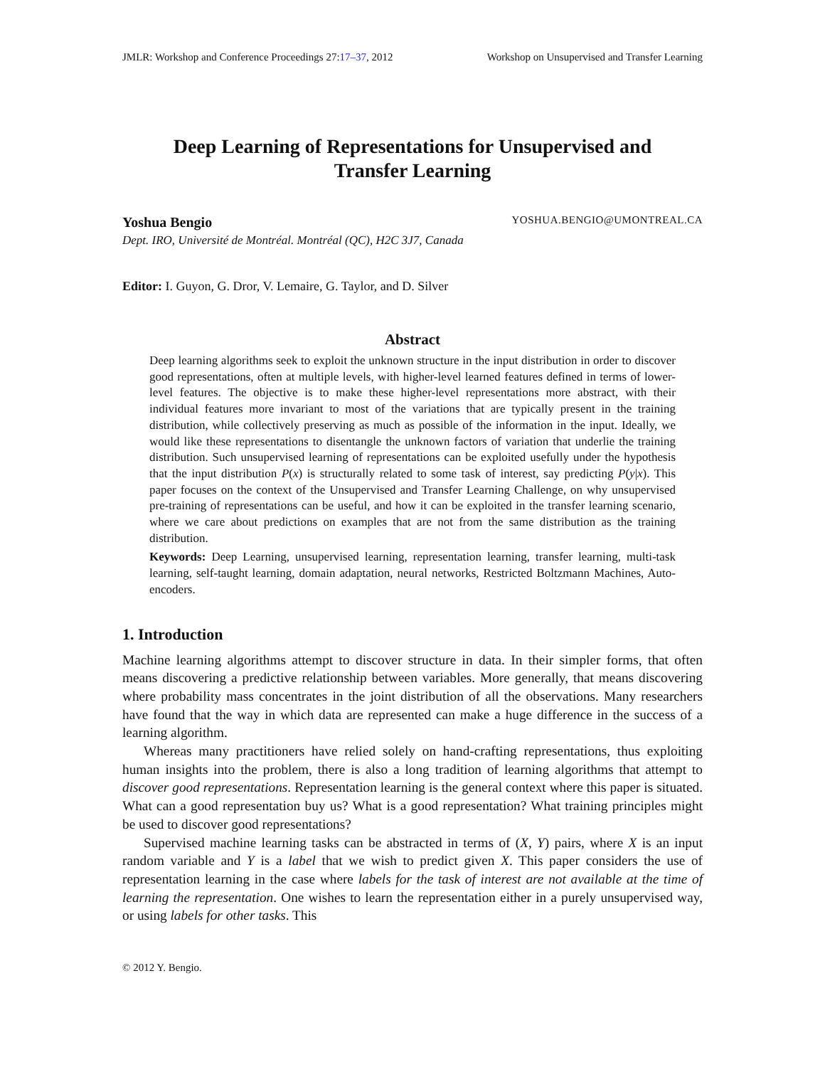JMLR: Workshop and Conference Proceedings 27:17–37, 2012 Workshop on Unsupervised and Transfer Learning
Deep Learning of Representations for Unsupervised and
Transfer Learning
Yoshua Bengio YOSHUA.BENGIO@UMONTREAL.CA
Dept. IRO, Université de Montréal. Montréal (QC), H2C 3J7, Canada
Editor: I. Guyon, G. Dror, V. Lemaire, G. Taylor, and D. Silver
Abstract
Deep learning algorithms seek to exploit the unknown structure in the input distribution in order to discover good representations, often at multiple levels, with higher-level learned features defined in terms of lower-level features. The objective is to make these higher-level representations more abstract, with their individual features more invariant to most of the variations that are typically present in the training distribution, while collectively preserving as much as possible of the information in the input. Ideally, we would like these representations to disentangle the unknown factors of variation that underlie the training distribution. Such unsupervised learning of representations can be exploited usefully under the hypothesis that the input distribution P(x) is structurally related to some task of interest, say predicting P(y|x). This paper focuses on the context of the Unsupervised and Transfer Learning Challenge, on why unsupervised pre-training of representations can be useful, and how it can be exploited in the transfer learning scenario, where we care about predictions on examples that are not from the same distribution as the training distribution.
Keywords: Deep Learning, unsupervised learning, representation learning, transfer learning, multi-task learning, self-taught learning, domain adaptation, neural networks, Restricted Boltzmann Machines, Auto-encoders.
1. Introduction
Machine learning algorithms attempt to discover structure in data. In their simpler forms, that often means discovering a predictive relationship between variables. More generally, that means discovering where probability mass concentrates in the joint distribution of all the observations. Many researchers have found that the way in which data are represented can make a huge difference in the success of a learning algorithm.
Whereas many practitioners have relied solely on hand-crafting representations, thus exploiting human insights into the problem, there is also a long tradition of learning algorithms that attempt to discover good representations. Representation learning is the general context where this paper is situated. What can a good representation buy us? What is a good representation? What training principles might be used to discover good representations?
Supervised machine learning tasks can be abstracted in terms of (X, Y) pairs, where X is an input random variable and Y is a label that we wish to predict given X. This paper considers the use of representation learning in the case where labels for the task of interest are not available at the time of learning the representation. One wishes to learn the representation either in a purely unsupervised way, or using labels for other tasks. This
© 2012 Y. Bengio.